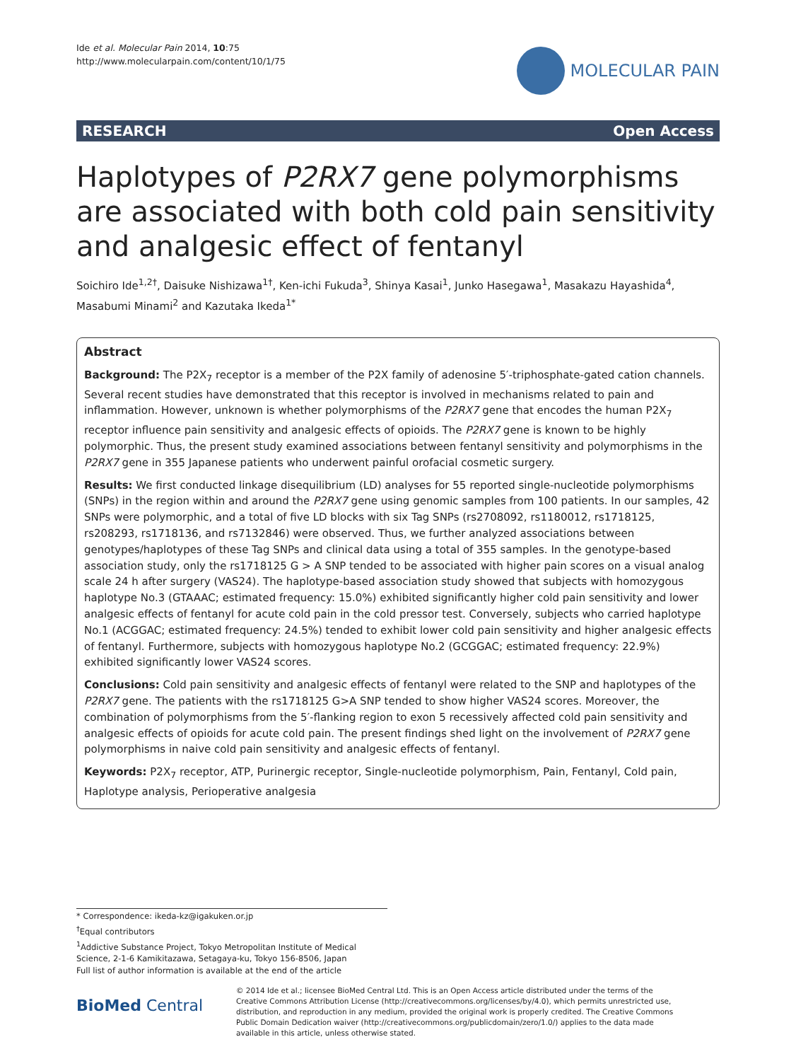Ide et al. Molecular Pain 2014, 10:75
http://www.molecularpain.com/content/10/1/75
MOLECULAR PAIN
RESEARCH Open Access
Haplotypes of P2RX7 gene polymorphisms are associated with both cold pain sensitivity and analgesic effect of fentanyl
Soichiro Ide<sup>1,2†</sup>, Daisuke Nishizawa<sup>1†</sup>, Ken-ichi Fukuda<sup>3</sup>, Shinya Kasai<sup>1</sup>, Junko Hasegawa<sup>1</sup>, Masakazu Hayashida<sup>4</sup>, Masabumi Minami<sup>2</sup> and Kazutaka Ikeda<sup>1*</sup>
Abstract
Background: The P2X<sub>7</sub> receptor is a member of the P2X family of adenosine 5′-triphosphate-gated cation channels. Several recent studies have demonstrated that this receptor is involved in mechanisms related to pain and inflammation. However, unknown is whether polymorphisms of the P2RX7 gene that encodes the human P2X<sub>7</sub> receptor influence pain sensitivity and analgesic effects of opioids. The P2RX7 gene is known to be highly polymorphic. Thus, the present study examined associations between fentanyl sensitivity and polymorphisms in the P2RX7 gene in 355 Japanese patients who underwent painful orofacial cosmetic surgery.
Results: We first conducted linkage disequilibrium (LD) analyses for 55 reported single-nucleotide polymorphisms (SNPs) in the region within and around the P2RX7 gene using genomic samples from 100 patients. In our samples, 42 SNPs were polymorphic, and a total of five LD blocks with six Tag SNPs (rs2708092, rs1180012, rs1718125, rs208293, rs1718136, and rs7132846) were observed. Thus, we further analyzed associations between genotypes/haplotypes of these Tag SNPs and clinical data using a total of 355 samples. In the genotype-based association study, only the rs1718125 G > A SNP tended to be associated with higher pain scores on a visual analog scale 24 h after surgery (VAS24). The haplotype-based association study showed that subjects with homozygous haplotype No.3 (GTAAAC; estimated frequency: 15.0%) exhibited significantly higher cold pain sensitivity and lower analgesic effects of fentanyl for acute cold pain in the cold pressor test. Conversely, subjects who carried haplotype No.1 (ACGGAC; estimated frequency: 24.5%) tended to exhibit lower cold pain sensitivity and higher analgesic effects of fentanyl. Furthermore, subjects with homozygous haplotype No.2 (GCGGAC; estimated frequency: 22.9%) exhibited significantly lower VAS24 scores.
Conclusions: Cold pain sensitivity and analgesic effects of fentanyl were related to the SNP and haplotypes of the P2RX7 gene. The patients with the rs1718125 G>A SNP tended to show higher VAS24 scores. Moreover, the combination of polymorphisms from the 5′-flanking region to exon 5 recessively affected cold pain sensitivity and analgesic effects of opioids for acute cold pain. The present findings shed light on the involvement of P2RX7 gene polymorphisms in naive cold pain sensitivity and analgesic effects of fentanyl.
Keywords: P2X<sub>7</sub> receptor, ATP, Purinergic receptor, Single-nucleotide polymorphism, Pain, Fentanyl, Cold pain, Haplotype analysis, Perioperative analgesia
* Correspondence: ikeda-kz@igakuken.or.jp
<sup>†</sup> Equal contributors
<sup>1</sup> Addictive Substance Project, Tokyo Metropolitan Institute of Medical Science, 2-1-6 Kamikitazawa, Setagaya-ku, Tokyo 156-8506, Japan
Full list of author information is available at the end of the article
BioMed Central
© 2014 Ide et al.; licensee BioMed Central Ltd. This is an Open Access article distributed under the terms of the Creative Commons Attribution License (http://creativecommons.org/licenses/by/4.0), which permits unrestricted use, distribution, and reproduction in any medium, provided the original work is properly credited. The Creative Commons Public Domain Dedication waiver (http://creativecommons.org/publicdomain/zero/1.0/) applies to the data made available in this article, unless otherwise stated.